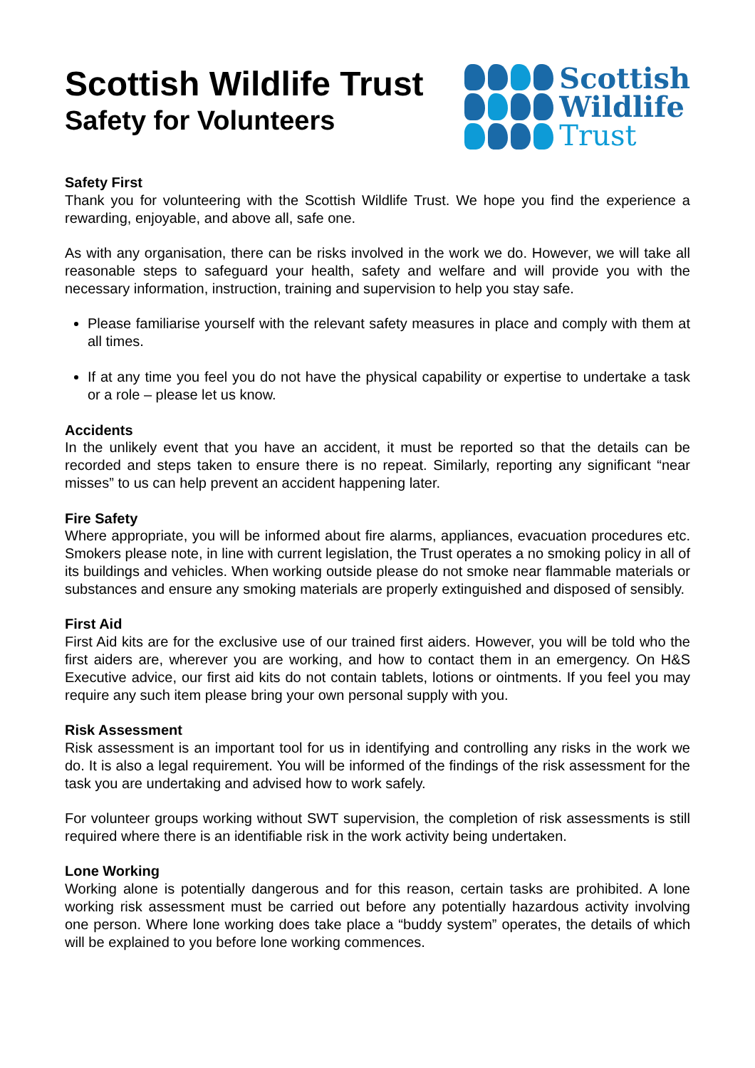Scottish Wildlife Trust
Safety for Volunteers
Scottish
Wildlife
Trust
Safety First
Thank you for volunteering with the Scottish Wildlife Trust. We hope you find the experience a rewarding, enjoyable, and above all, safe one.
As with any organisation, there can be risks involved in the work we do. However, we will take all reasonable steps to safeguard your health, safety and welfare and will provide you with the necessary information, instruction, training and supervision to help you stay safe.
Please familiarise yourself with the relevant safety measures in place and comply with them at all times.
If at any time you feel you do not have the physical capability or expertise to undertake a task or a role – please let us know.
Accidents
In the unlikely event that you have an accident, it must be reported so that the details can be recorded and steps taken to ensure there is no repeat. Similarly, reporting any significant “near misses” to us can help prevent an accident happening later.
Fire Safety
Where appropriate, you will be informed about fire alarms, appliances, evacuation procedures etc. Smokers please note, in line with current legislation, the Trust operates a no smoking policy in all of its buildings and vehicles. When working outside please do not smoke near flammable materials or substances and ensure any smoking materials are properly extinguished and disposed of sensibly.
First Aid
First Aid kits are for the exclusive use of our trained first aiders. However, you will be told who the first aiders are, wherever you are working, and how to contact them in an emergency. On H&S Executive advice, our first aid kits do not contain tablets, lotions or ointments. If you feel you may require any such item please bring your own personal supply with you.
Risk Assessment
Risk assessment is an important tool for us in identifying and controlling any risks in the work we do. It is also a legal requirement. You will be informed of the findings of the risk assessment for the task you are undertaking and advised how to work safely.
For volunteer groups working without SWT supervision, the completion of risk assessments is still required where there is an identifiable risk in the work activity being undertaken.
Lone Working
Working alone is potentially dangerous and for this reason, certain tasks are prohibited. A lone working risk assessment must be carried out before any potentially hazardous activity involving one person. Where lone working does take place a “buddy system” operates, the details of which will be explained to you before lone working commences.